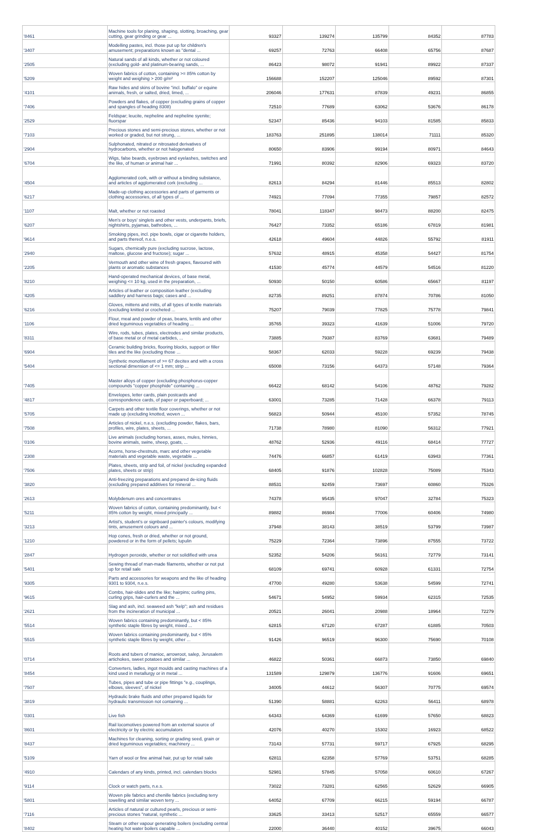| '8461 | Machine tools for planing, shaping, slotting, broaching, gear cutting, gear grinding or gear ... | 93327 | 139274 | 135799 | 84352 | 87783 |
| '3407 | Modelling pastes, incl. those put up for children's amusement; preparations known as "dental ... | 69257 | 72763 | 66408 | 65756 | 87687 |
| '2505 | Natural sands of all kinds, whether or not coloured (excluding gold- and platinum-bearing sands, ... | 86423 | 98072 | 91941 | 89922 | 87337 |
| '5209 | Woven fabrics of cotton, containing >= 85% cotton by weight and weighing > 200 g/m² | 156688 | 152207 | 125046 | 89592 | 87301 |
| '4101 | Raw hides and skins of bovine "incl. buffalo" or equine animals, fresh, or salted, dried, limed, ... | 206046 | 177631 | 87839 | 49231 | 86855 |
| '7406 | Powders and flakes, of copper (excluding grains of copper and spangles of heading 8308) | 72510 | 77689 | 63062 | 53676 | 86178 |
| '2529 | Feldspar; leucite, nepheline and nepheline syenite; fluorspar | 52347 | 85436 | 94103 | 81585 | 85833 |
| '7103 | Precious stones and semi-precious stones, whether or not worked or graded, but not strung, ... | 183763 | 251895 | 138014 | 71111 | 85320 |
| '2904 | Sulphonated, nitrated or nitrosated derivatives of hydrocarbons, whether or not halogenated | 80650 | 83906 | 99194 | 80971 | 84643 |
| '6704 | Wigs, false beards, eyebrows and eyelashes, switches and the like, of human or animal hair ... | 71991 | 80392 | 82906 | 69323 | 83720 |
| '4504 | Agglomerated cork, with or without a binding substance, and articles of agglomerated cork (excluding ... | 82613 | 84294 | 81446 | 85513 | 82802 |
| '6217 | Made-up clothing accessories and parts of garments or clothing accessories, of all types of ... | 74921 | 77094 | 77355 | 79857 | 82572 |
| '1107 | Malt, whether or not roasted | 78041 | 118347 | 98473 | 88200 | 82475 |
| '6207 | Men's or boys' singlets and other vests, underpants, briefs, nightshirts, pyjamas, bathrobes, ... | 76427 | 73352 | 65186 | 67819 | 81981 |
| '9614 | Smoking pipes, incl. pipe bowls, cigar or cigarette holders, and parts thereof, n.e.s. | 42618 | 49604 | 44826 | 55792 | 81911 |
| '2940 | Sugars, chemically pure (excluding sucrose, lactose, maltose, glucose and fructose); sugar ... | 57632 | 48915 | 45358 | 54427 | 81754 |
| '2205 | Vermouth and other wine of fresh grapes, flavoured with plants or aromatic substances | 41530 | 45774 | 44579 | 54516 | 81220 |
| '8210 | Hand-operated mechanical devices, of base metal, weighing <= 10 kg, used in the preparation, ... | 50930 | 50150 | 60586 | 65667 | 81197 |
| '4205 | Articles of leather or composition leather (excluding saddlery and harness bags; cases and ... | 82735 | 89251 | 87874 | 70786 | 81050 |
| '6216 | Gloves, mittens and mitts, of all types of textile materials (excluding knitted or crocheted ... | 75207 | 79039 | 77825 | 75778 | 79841 |
| '1106 | Flour, meal and powder of peas, beans, lentils and other dried leguminous vegetables of heading ... | 35765 | 39323 | 41639 | 51006 | 79720 |
| '8311 | Wire, rods, tubes, plates, electrodes and similar products, of base metal or of metal carbides, ... | 73885 | 79387 | 83769 | 63681 | 79489 |
| '6904 | Ceramic building bricks, flooring blocks, support or filler tiles and the like (excluding those ... | 58367 | 62033 | 59228 | 69239 | 79438 |
| '5404 | Synthetic monofilament of >= 67 decitex and with a cross sectional dimension of <= 1 mm; strip ... | 65008 | 73156 | 64373 | 57148 | 79364 |
| '7405 | Master alloys of copper (excluding phosphorus-copper compounds "copper phosphide" containing ... | 66422 | 68142 | 54106 | 48762 | 79282 |
| '4817 | Envelopes, letter cards, plain postcards and correspondence cards, of paper or paperboard; ... | 63001 | 73285 | 71428 | 66378 | 79113 |
| '5705 | Carpets and other textile floor coverings, whether or not made up (excluding knotted, woven ... | 56823 | 50944 | 45100 | 57352 | 78745 |
| '7508 | Articles of nickel, n.e.s. (excluding powder, flakes, bars, profiles, wire, plates, sheets, ... | 71738 | 78980 | 81090 | 56312 | 77921 |
| '0106 | Live animals (excluding horses, asses, mules, hinnies, bovine animals, swine, sheep, goats, ... | 48762 | 52936 | 49116 | 68414 | 77727 |
| '2308 | Acorns, horse-chestnuts, marc and other vegetable materials and vegetable waste, vegetable ... | 74476 | 66857 | 61419 | 63943 | 77361 |
| '7506 | Plates, sheets, strip and foil, of nickel (excluding expanded plates, sheets or strip) | 68405 | 91876 | 102828 | 75089 | 75343 |
| '3820 | Anti-freezing preparations and prepared de-icing fluids (excluding prepared additives for mineral ... | 88531 | 92459 | 73697 | 60860 | 75326 |
| '2613 | Molybdenum ores and concentrates | 74378 | 95435 | 97047 | 32784 | 75323 |
| '5211 | Woven fabrics of cotton, containing predominantly, but < 85% cotton by weight, mixed principally ... | 89882 | 86984 | 77006 | 60406 | 74980 |
| '3213 | Artist's, student's or signboard painter's colours, modifying tints, amusement colours and ... | 37948 | 38143 | 38519 | 53799 | 73987 |
| '1210 | Hop cones, fresh or dried, whether or not ground, powdered or in the form of pellets; lupulin | 75229 | 72364 | 73896 | 87555 | 73722 |
| '2847 | Hydrogen peroxide, whether or not solidified with urea | 52352 | 54206 | 56161 | 72779 | 73141 |
| '5401 | Sewing thread of man-made filaments, whether or not put up for retail sale | 68109 | 69741 | 60928 | 61331 | 72754 |
| '9305 | Parts and accessories for weapons and the like of heading 9301 to 9304, n.e.s. | 47700 | 49280 | 53638 | 54599 | 72741 |
| '9615 | Combs, hair-slides and the like; hairpins; curling pins, curling grips, hair-curlers and the ... | 54671 | 54952 | 59934 | 62315 | 72535 |
| '2621 | Slag and ash, incl. seaweed ash "kelp"; ash and residues from the incineration of municipal ... | 20521 | 26041 | 20988 | 18964 | 72279 |
| '5514 | Woven fabrics containing predominantly, but < 85% synthetic staple fibres by weight, mixed ... | 62815 | 67120 | 67287 | 61885 | 70503 |
| '5515 | Woven fabrics containing predominantly, but < 85% synthetic staple fibres by weight, other ... | 91426 | 96519 | 96300 | 75690 | 70108 |
| '0714 | Roots and tubers of manioc, arrowroot, salep, Jerusalem artichokes, sweet potatoes and similar ... | 46822 | 50361 | 66873 | 73850 | 69840 |
| '8454 | Converters, ladles, ingot moulds and casting machines of a kind used in metallurgy or in metal ... | 131589 | 129879 | 136776 | 91606 | 69651 |
| '7507 | Tubes, pipes and tube or pipe fittings "e.g., couplings, elbows, sleeves", of nickel | 34005 | 44612 | 56307 | 70775 | 69574 |
| '3819 | Hydraulic brake fluids and other prepared liquids for hydraulic transmission not containing ... | 51390 | 58881 | 62263 | 56411 | 68978 |
| '0301 | Live fish | 64343 | 64369 | 61699 | 57650 | 68823 |
| '8601 | Rail locomotives powered from an external source of electricity or by electric accumulators | 42076 | 40270 | 15302 | 16923 | 68522 |
| '8437 | Machines for cleaning, sorting or grading seed, grain or dried leguminous vegetables; machinery ... | 73143 | 57731 | 59717 | 67925 | 68295 |
| '5109 | Yarn of wool or fine animal hair, put up for retail sale | 62811 | 62358 | 57769 | 53751 | 68285 |
| '4910 | Calendars of any kinds, printed, incl. calendars blocks | 52981 | 57845 | 57058 | 60610 | 67267 |
| '9114 | Clock or watch parts, n.e.s. | 73022 | 73281 | 62565 | 52629 | 66905 |
| '5801 | Woven pile fabrics and chenille fabrics (excluding terry towelling and similar woven terry ... | 64052 | 67709 | 66215 | 59194 | 66787 |
| '7116 | Articles of natural or cultured pearls, precious or semi-precious stones "natural, synthetic ... | 33625 | 33413 | 52517 | 65559 | 66577 |
| '8402 | Steam or other vapour generating boilers (excluding central heating hot water boilers capable ... | 22000 | 36440 | 40152 | 39675 | 66043 |